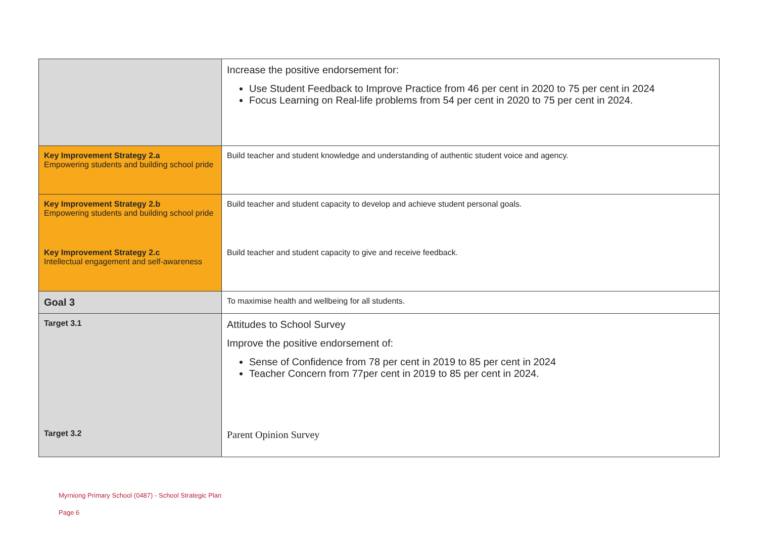| | Increase the positive endorsement for: Use Student Feedback to Improve Practice from 46 per cent in 2020 to 75 per cent in 2024 Focus Learning on Real-life problems from 54 per cent in 2020 to 75 per cent in 2024. |
| Key Improvement Strategy 2.a Empowering students and building school pride | Build teacher and student knowledge and understanding of authentic student voice and agency. |
| Key Improvement Strategy 2.b Empowering students and building school pride | Build teacher and student capacity to develop and achieve student personal goals. |
| Key Improvement Strategy 2.c Intellectual engagement and self-awareness | Build teacher and student capacity to give and receive feedback. |
| Goal 3 | To maximise health and wellbeing for all students. |
| Target 3.1 | Attitudes to School Survey Improve the positive endorsement of: Sense of Confidence from 78 per cent in 2019 to 85 per cent in 2024 Teacher Concern from 77per cent in 2019 to 85 per cent in 2024. |
| Target 3.2 | Parent Opinion Survey |
Myrniong Primary School (0487) - School Strategic Plan
Page 6